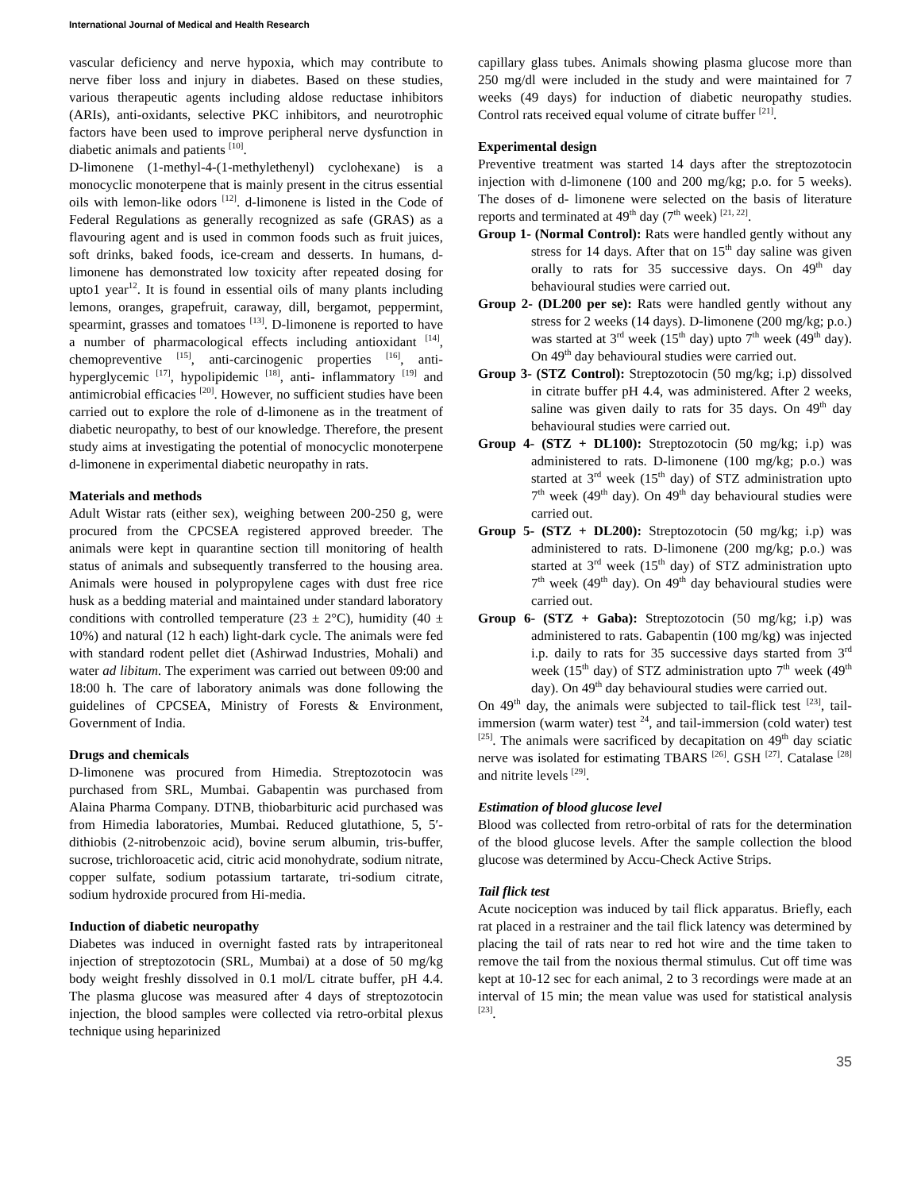International Journal of Medical and Health Research
vascular deficiency and nerve hypoxia, which may contribute to nerve fiber loss and injury in diabetes. Based on these studies, various therapeutic agents including aldose reductase inhibitors (ARIs), anti-oxidants, selective PKC inhibitors, and neurotrophic factors have been used to improve peripheral nerve dysfunction in diabetic animals and patients <sup>[10]</sup>.
D-limonene (1-methyl-4-(1-methylethenyl) cyclohexane) is a monocyclic monoterpene that is mainly present in the citrus essential oils with lemon-like odors <sup>[12]</sup>. d-limonene is listed in the Code of Federal Regulations as generally recognized as safe (GRAS) as a flavouring agent and is used in common foods such as fruit juices, soft drinks, baked foods, ice-cream and desserts. In humans, d-limonene has demonstrated low toxicity after repeated dosing for upto1 year<sup>12</sup>. It is found in essential oils of many plants including lemons, oranges, grapefruit, caraway, dill, bergamot, peppermint, spearmint, grasses and tomatoes <sup>[13]</sup>. D-limonene is reported to have a number of pharmacological effects including antioxidant <sup>[14]</sup>, chemopreventive <sup>[15]</sup>, anti-carcinogenic properties <sup>[16]</sup>, anti-hyperglycemic <sup>[17]</sup>, hypolipidemic <sup>[18]</sup>, anti- inflammatory <sup>[19]</sup> and antimicrobial efficacies <sup>[20]</sup>. However, no sufficient studies have been carried out to explore the role of d-limonene as in the treatment of diabetic neuropathy, to best of our knowledge. Therefore, the present study aims at investigating the potential of monocyclic monoterpene d-limonene in experimental diabetic neuropathy in rats.
Materials and methods
Adult Wistar rats (either sex), weighing between 200-250 g, were procured from the CPCSEA registered approved breeder. The animals were kept in quarantine section till monitoring of health status of animals and subsequently transferred to the housing area. Animals were housed in polypropylene cages with dust free rice husk as a bedding material and maintained under standard laboratory conditions with controlled temperature (23 ± 2°C), humidity (40 ± 10%) and natural (12 h each) light-dark cycle. The animals were fed with standard rodent pellet diet (Ashirwad Industries, Mohali) and water ad libitum. The experiment was carried out between 09:00 and 18:00 h. The care of laboratory animals was done following the guidelines of CPCSEA, Ministry of Forests & Environment, Government of India.
Drugs and chemicals
D-limonene was procured from Himedia. Streptozotocin was purchased from SRL, Mumbai. Gabapentin was purchased from Alaina Pharma Company. DTNB, thiobarbituric acid purchased was from Himedia laboratories, Mumbai. Reduced glutathione, 5, 5′-dithiobis (2-nitrobenzoic acid), bovine serum albumin, tris-buffer, sucrose, trichloroacetic acid, citric acid monohydrate, sodium nitrate, copper sulfate, sodium potassium tartarate, tri-sodium citrate, sodium hydroxide procured from Hi-media.
Induction of diabetic neuropathy
Diabetes was induced in overnight fasted rats by intraperitoneal injection of streptozotocin (SRL, Mumbai) at a dose of 50 mg/kg body weight freshly dissolved in 0.1 mol/L citrate buffer, pH 4.4. The plasma glucose was measured after 4 days of streptozotocin injection, the blood samples were collected via retro-orbital plexus technique using heparinized
capillary glass tubes. Animals showing plasma glucose more than 250 mg/dl were included in the study and were maintained for 7 weeks (49 days) for induction of diabetic neuropathy studies. Control rats received equal volume of citrate buffer <sup>[21]</sup>.
Experimental design
Preventive treatment was started 14 days after the streptozotocin injection with d-limonene (100 and 200 mg/kg; p.o. for 5 weeks). The doses of d- limonene were selected on the basis of literature reports and terminated at 49<sup>th</sup> day (7<sup>th</sup> week) <sup>[21, 22]</sup>.
Group 1- (Normal Control): Rats were handled gently without any stress for 14 days. After that on 15<sup>th</sup> day saline was given orally to rats for 35 successive days. On 49<sup>th</sup> day behavioural studies were carried out.
Group 2- (DL200 per se): Rats were handled gently without any stress for 2 weeks (14 days). D-limonene (200 mg/kg; p.o.) was started at 3<sup>rd</sup> week (15<sup>th</sup> day) upto 7<sup>th</sup> week (49<sup>th</sup> day). On 49<sup>th</sup> day behavioural studies were carried out.
Group 3- (STZ Control): Streptozotocin (50 mg/kg; i.p) dissolved in citrate buffer pH 4.4, was administered. After 2 weeks, saline was given daily to rats for 35 days. On 49<sup>th</sup> day behavioural studies were carried out.
Group 4- (STZ + DL100): Streptozotocin (50 mg/kg; i.p) was administered to rats. D-limonene (100 mg/kg; p.o.) was started at 3<sup>rd</sup> week (15<sup>th</sup> day) of STZ administration upto 7<sup>th</sup> week (49<sup>th</sup> day). On 49<sup>th</sup> day behavioural studies were carried out.
Group 5- (STZ + DL200): Streptozotocin (50 mg/kg; i.p) was administered to rats. D-limonene (200 mg/kg; p.o.) was started at 3<sup>rd</sup> week (15<sup>th</sup> day) of STZ administration upto 7<sup>th</sup> week (49<sup>th</sup> day). On 49<sup>th</sup> day behavioural studies were carried out.
Group 6- (STZ + Gaba): Streptozotocin (50 mg/kg; i.p) was administered to rats. Gabapentin (100 mg/kg) was injected i.p. daily to rats for 35 successive days started from 3<sup>rd</sup> week (15<sup>th</sup> day) of STZ administration upto 7<sup>th</sup> week (49<sup>th</sup> day). On 49<sup>th</sup> day behavioural studies were carried out.
On 49<sup>th</sup> day, the animals were subjected to tail-flick test <sup>[23]</sup>, tail-immersion (warm water) test <sup>24</sup>, and tail-immersion (cold water) test <sup>[25]</sup>. The animals were sacrificed by decapitation on 49<sup>th</sup> day sciatic nerve was isolated for estimating TBARS <sup>[26]</sup>. GSH <sup>[27]</sup>. Catalase <sup>[28]</sup> and nitrite levels <sup>[29]</sup>.
Estimation of blood glucose level
Blood was collected from retro-orbital of rats for the determination of the blood glucose levels. After the sample collection the blood glucose was determined by Accu-Check Active Strips.
Tail flick test
Acute nociception was induced by tail flick apparatus. Briefly, each rat placed in a restrainer and the tail flick latency was determined by placing the tail of rats near to red hot wire and the time taken to remove the tail from the noxious thermal stimulus. Cut off time was kept at 10-12 sec for each animal, 2 to 3 recordings were made at an interval of 15 min; the mean value was used for statistical analysis <sup>[23]</sup>.
35